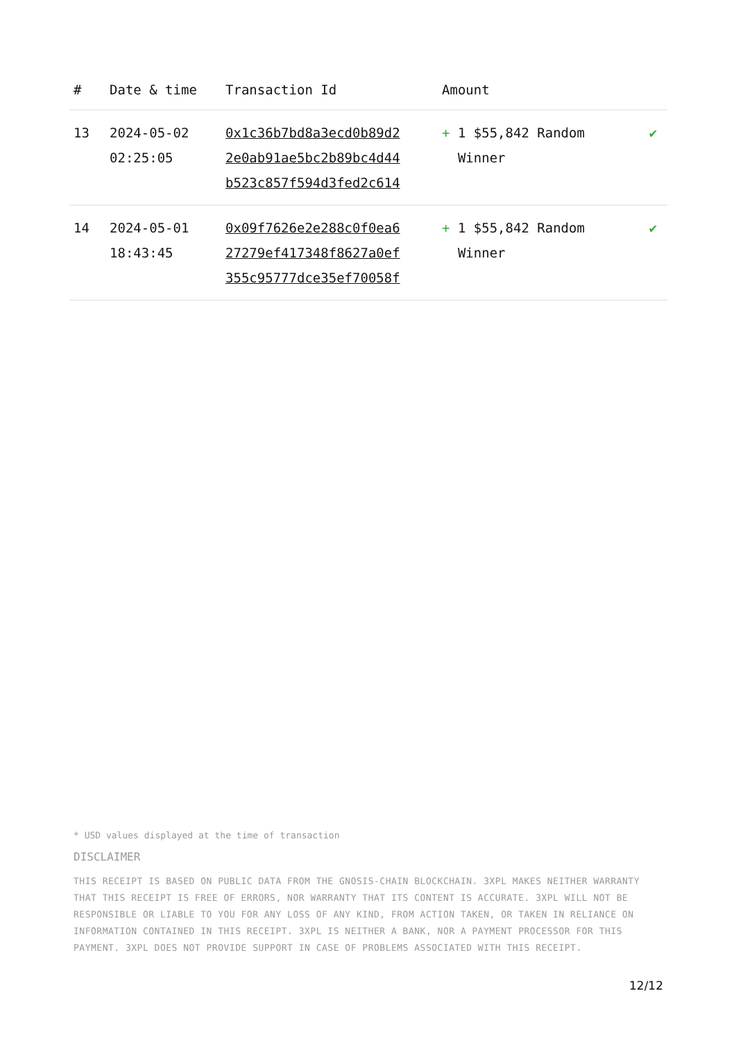| # | Date & time | Transaction Id | Amount | |
| --- | --- | --- | --- | --- |
| 13 | 2024-05-02 02:25:05 | 0x1c36b7bd8a3ecd0b89d2 2e0ab91ae5bc2b89bc4d44 b523c857f594d3fed2c614 | + 1 $55,842 Random Winner | ✔ |
| 14 | 2024-05-01 18:43:45 | 0x09f7626e2e288c0f0ea6 27279ef417348f8627a0ef 355c95777dce35ef70058f | + 1 $55,842 Random Winner | ✔ |
* USD values displayed at the time of transaction
DISCLAIMER
THIS RECEIPT IS BASED ON PUBLIC DATA FROM THE GNOSIS-CHAIN BLOCKCHAIN. 3XPL MAKES NEITHER WARRANTY THAT THIS RECEIPT IS FREE OF ERRORS, NOR WARRANTY THAT ITS CONTENT IS ACCURATE. 3XPL WILL NOT BE RESPONSIBLE OR LIABLE TO YOU FOR ANY LOSS OF ANY KIND, FROM ACTION TAKEN, OR TAKEN IN RELIANCE ON INFORMATION CONTAINED IN THIS RECEIPT. 3XPL IS NEITHER A BANK, NOR A PAYMENT PROCESSOR FOR THIS PAYMENT. 3XPL DOES NOT PROVIDE SUPPORT IN CASE OF PROBLEMS ASSOCIATED WITH THIS RECEIPT.
12/12